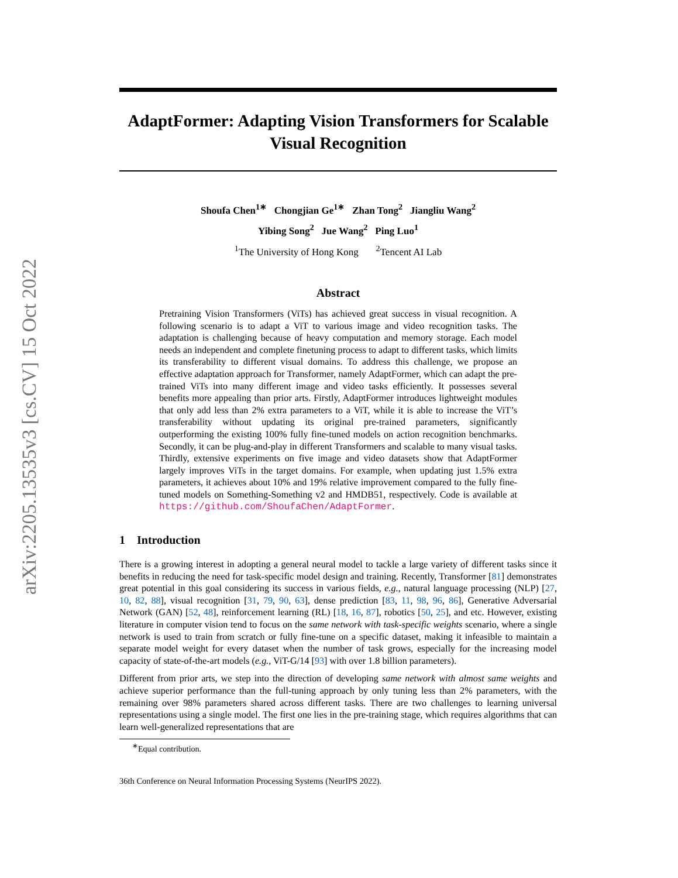arXiv:2205.13535v3 [cs.CV] 15 Oct 2022
AdaptFormer: Adapting Vision Transformers for Scalable Visual Recognition
Shoufa Chen<sup>1∗</sup> Chongjian Ge<sup>1∗</sup> Zhan Tong<sup>2</sup> Jiangliu Wang<sup>2</sup>
Yibing Song<sup>2</sup> Jue Wang<sup>2</sup> Ping Luo<sup>1</sup>
<sup>1</sup> The University of Hong Kong <sup>2</sup>Tencent AI Lab
Abstract
Pretraining Vision Transformers (ViTs) has achieved great success in visual recognition. A following scenario is to adapt a ViT to various image and video recognition tasks. The adaptation is challenging because of heavy computation and memory storage. Each model needs an independent and complete finetuning process to adapt to different tasks, which limits its transferability to different visual domains. To address this challenge, we propose an effective adaptation approach for Transformer, namely AdaptFormer, which can adapt the pre-trained ViTs into many different image and video tasks efficiently. It possesses several benefits more appealing than prior arts. Firstly, AdaptFormer introduces lightweight modules that only add less than 2% extra parameters to a ViT, while it is able to increase the ViT’s transferability without updating its original pre-trained parameters, significantly outperforming the existing 100% fully fine-tuned models on action recognition benchmarks. Secondly, it can be plug-and-play in different Transformers and scalable to many visual tasks. Thirdly, extensive experiments on five image and video datasets show that AdaptFormer largely improves ViTs in the target domains. For example, when updating just 1.5% extra parameters, it achieves about 10% and 19% relative improvement compared to the fully fine-tuned models on Something-Something v2 and HMDB51, respectively. Code is available at https://github.com/ShoufaChen/AdaptFormer.
1 Introduction
There is a growing interest in adopting a general neural model to tackle a large variety of different tasks since it benefits in reducing the need for task-specific model design and training. Recently, Transformer [81] demonstrates great potential in this goal considering its success in various fields, e.g., natural language processing (NLP) [27, 10, 82, 88], visual recognition [31, 79, 90, 63], dense prediction [83, 11, 98, 96, 86], Generative Adversarial Network (GAN) [52, 48], reinforcement learning (RL) [18, 16, 87], robotics [50, 25], and etc. However, existing literature in computer vision tend to focus on the same network with task-specific weights scenario, where a single network is used to train from scratch or fully fine-tune on a specific dataset, making it infeasible to maintain a separate model weight for every dataset when the number of task grows, especially for the increasing model capacity of state-of-the-art models (e.g., ViT-G/14 [93] with over 1.8 billion parameters).
Different from prior arts, we step into the direction of developing same network with almost same weights and achieve superior performance than the full-tuning approach by only tuning less than 2% parameters, with the remaining over 98% parameters shared across different tasks. There are two challenges to learning universal representations using a single model. The first one lies in the pre-training stage, which requires algorithms that can learn well-generalized representations that are
<sup>∗</sup>Equal contribution.
36th Conference on Neural Information Processing Systems (NeurIPS 2022).